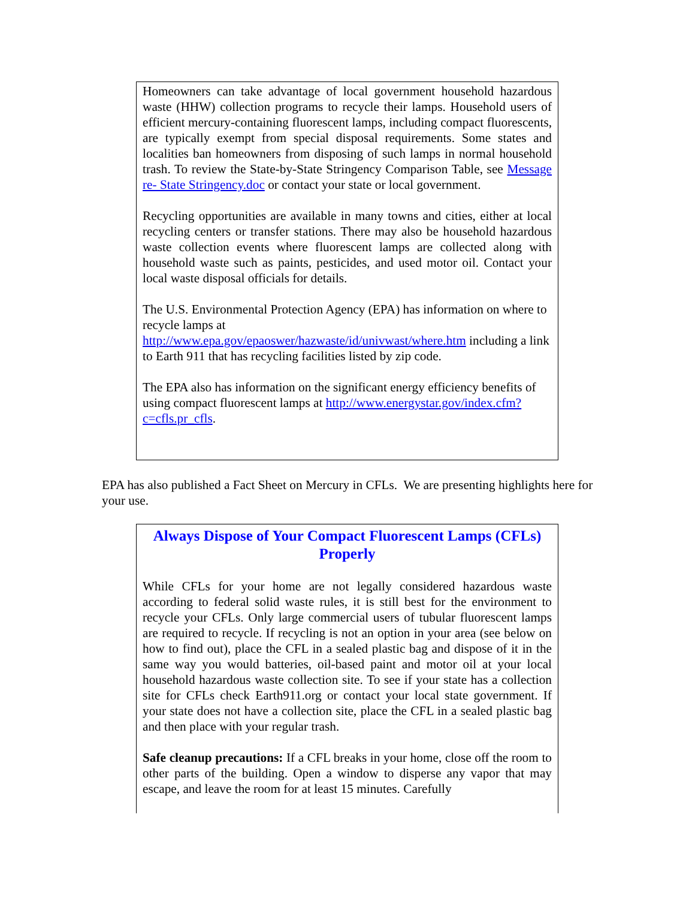Homeowners can take advantage of local government household hazardous waste (HHW) collection programs to recycle their lamps. Household users of efficient mercury-containing fluorescent lamps, including compact fluorescents, are typically exempt from special disposal requirements. Some states and localities ban homeowners from disposing of such lamps in normal household trash. To review the State-by-State Stringency Comparison Table, see Message re- State Stringency.doc or contact your state or local government.
Recycling opportunities are available in many towns and cities, either at local recycling centers or transfer stations. There may also be household hazardous waste collection events where fluorescent lamps are collected along with household waste such as paints, pesticides, and used motor oil. Contact your local waste disposal officials for details.
The U.S. Environmental Protection Agency (EPA) has information on where to recycle lamps at http://www.epa.gov/epaoswer/hazwaste/id/univwast/where.htm including a link to Earth 911 that has recycling facilities listed by zip code.
The EPA also has information on the significant energy efficiency benefits of using compact fluorescent lamps at http://www.energystar.gov/index.cfm?c=cfls.pr_cfls.
EPA has also published a Fact Sheet on Mercury in CFLs. We are presenting highlights here for your use.
Always Dispose of Your Compact Fluorescent Lamps (CFLs) Properly
While CFLs for your home are not legally considered hazardous waste according to federal solid waste rules, it is still best for the environment to recycle your CFLs. Only large commercial users of tubular fluorescent lamps are required to recycle. If recycling is not an option in your area (see below on how to find out), place the CFL in a sealed plastic bag and dispose of it in the same way you would batteries, oil-based paint and motor oil at your local household hazardous waste collection site. To see if your state has a collection site for CFLs check Earth911.org or contact your local state government. If your state does not have a collection site, place the CFL in a sealed plastic bag and then place with your regular trash.
Safe cleanup precautions: If a CFL breaks in your home, close off the room to other parts of the building. Open a window to disperse any vapor that may escape, and leave the room for at least 15 minutes. Carefully